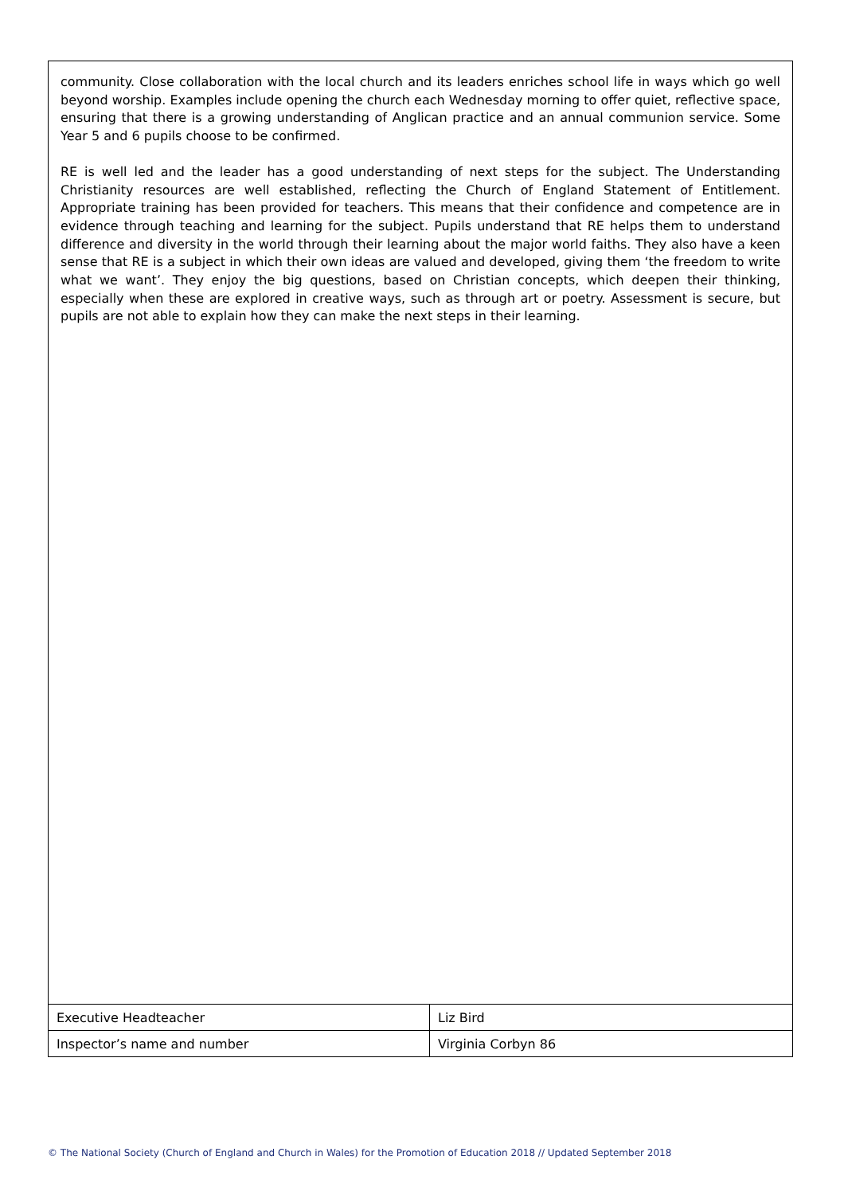community. Close collaboration with the local church and its leaders enriches school life in ways which go well beyond worship. Examples include opening the church each Wednesday morning to offer quiet, reflective space, ensuring that there is a growing understanding of Anglican practice and an annual communion service. Some Year 5 and 6 pupils choose to be confirmed.
RE is well led and the leader has a good understanding of next steps for the subject. The Understanding Christianity resources are well established, reflecting the Church of England Statement of Entitlement. Appropriate training has been provided for teachers. This means that their confidence and competence are in evidence through teaching and learning for the subject. Pupils understand that RE helps them to understand difference and diversity in the world through their learning about the major world faiths. They also have a keen sense that RE is a subject in which their own ideas are valued and developed, giving them ‘the freedom to write what we want’. They enjoy the big questions, based on Christian concepts, which deepen their thinking, especially when these are explored in creative ways, such as through art or poetry. Assessment is secure, but pupils are not able to explain how they can make the next steps in their learning.
| Executive Headteacher | Liz Bird |
| Inspector’s name and number | Virginia Corbyn 86 |
© The National Society (Church of England and Church in Wales) for the Promotion of Education 2018 // Updated September 2018